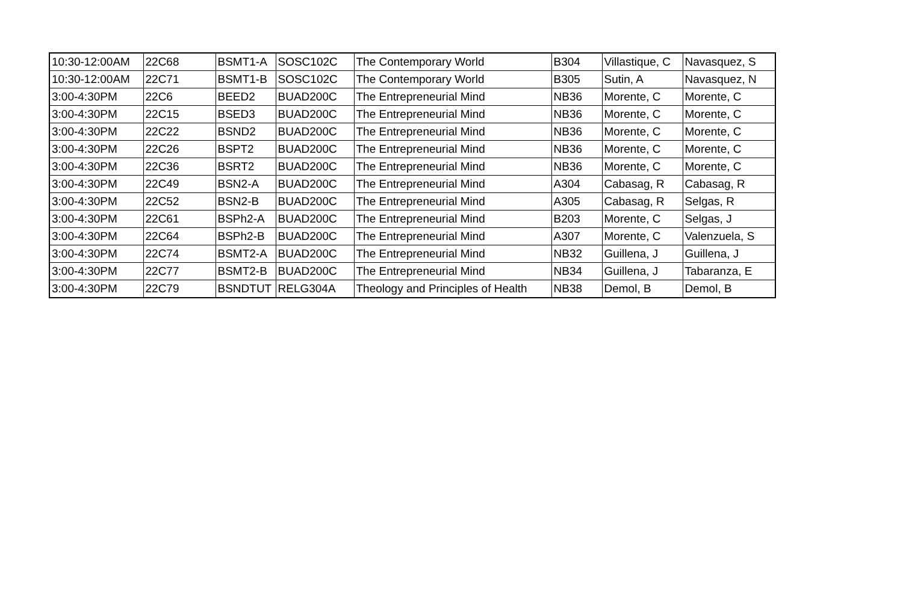| 10:30-12:00AM | 22C68 | BSMT1-A | SOSC102C | The Contemporary World | B304 | Villastique, C | Navasquez, S |
| 10:30-12:00AM | 22C71 | BSMT1-B | SOSC102C | The Contemporary World | B305 | Sutin, A | Navasquez, N |
| 3:00-4:30PM | 22C6 | BEED2 | BUAD200C | The Entrepreneurial Mind | NB36 | Morente, C | Morente, C |
| 3:00-4:30PM | 22C15 | BSED3 | BUAD200C | The Entrepreneurial Mind | NB36 | Morente, C | Morente, C |
| 3:00-4:30PM | 22C22 | BSND2 | BUAD200C | The Entrepreneurial Mind | NB36 | Morente, C | Morente, C |
| 3:00-4:30PM | 22C26 | BSPT2 | BUAD200C | The Entrepreneurial Mind | NB36 | Morente, C | Morente, C |
| 3:00-4:30PM | 22C36 | BSRT2 | BUAD200C | The Entrepreneurial Mind | NB36 | Morente, C | Morente, C |
| 3:00-4:30PM | 22C49 | BSN2-A | BUAD200C | The Entrepreneurial Mind | A304 | Cabasag, R | Cabasag, R |
| 3:00-4:30PM | 22C52 | BSN2-B | BUAD200C | The Entrepreneurial Mind | A305 | Cabasag, R | Selgas, R |
| 3:00-4:30PM | 22C61 | BSPh2-A | BUAD200C | The Entrepreneurial Mind | B203 | Morente, C | Selgas, J |
| 3:00-4:30PM | 22C64 | BSPh2-B | BUAD200C | The Entrepreneurial Mind | A307 | Morente, C | Valenzuela, S |
| 3:00-4:30PM | 22C74 | BSMT2-A | BUAD200C | The Entrepreneurial Mind | NB32 | Guillena, J | Guillena, J |
| 3:00-4:30PM | 22C77 | BSMT2-B | BUAD200C | The Entrepreneurial Mind | NB34 | Guillena, J | Tabaranza, E |
| 3:00-4:30PM | 22C79 | BSNDTUT | RELG304A | Theology and Principles of Health | NB38 | Demol, B | Demol, B |